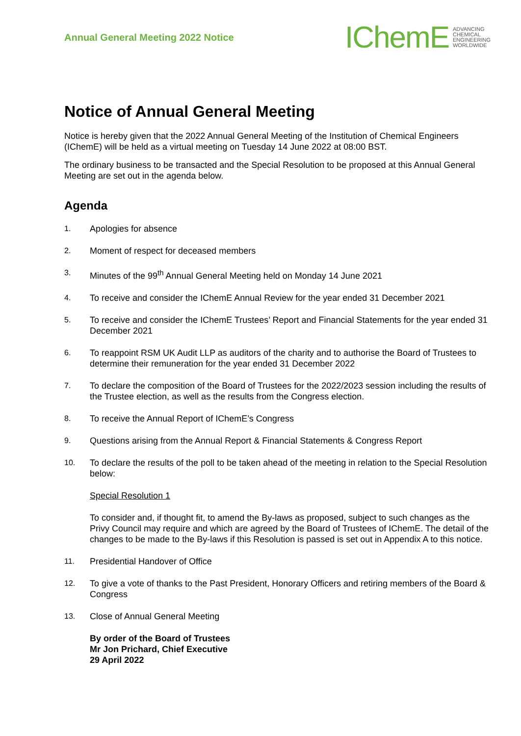Annual General Meeting 2022 Notice
IChemE ADVANCING
CHEMICAL
ENGINEERING
WORLDWIDE
Notice of Annual General Meeting
Notice is hereby given that the 2022 Annual General Meeting of the Institution of Chemical Engineers (IChemE) will be held as a virtual meeting on Tuesday 14 June 2022 at 08:00 BST.
The ordinary business to be transacted and the Special Resolution to be proposed at this Annual General Meeting are set out in the agenda below.
Agenda
1. Apologies for absence
2. Moment of respect for deceased members
3. Minutes of the 99<sup>th</sup> Annual General Meeting held on Monday 14 June 2021
4. To receive and consider the IChemE Annual Review for the year ended 31 December 2021
5. To receive and consider the IChemE Trustees’ Report and Financial Statements for the year ended 31 December 2021
6. To reappoint RSM UK Audit LLP as auditors of the charity and to authorise the Board of Trustees to determine their remuneration for the year ended 31 December 2022
7. To declare the composition of the Board of Trustees for the 2022/2023 session including the results of the Trustee election, as well as the results from the Congress election.
8. To receive the Annual Report of IChemE’s Congress
9. Questions arising from the Annual Report & Financial Statements & Congress Report
10. To declare the results of the poll to be taken ahead of the meeting in relation to the Special Resolution below:
Special Resolution 1
To consider and, if thought fit, to amend the By-laws as proposed, subject to such changes as the Privy Council may require and which are agreed by the Board of Trustees of IChemE. The detail of the changes to be made to the By-laws if this Resolution is passed is set out in Appendix A to this notice.
11. Presidential Handover of Office
12. To give a vote of thanks to the Past President, Honorary Officers and retiring members of the Board & Congress
13. Close of Annual General Meeting
By order of the Board of Trustees
Mr Jon Prichard, Chief Executive
29 April 2022